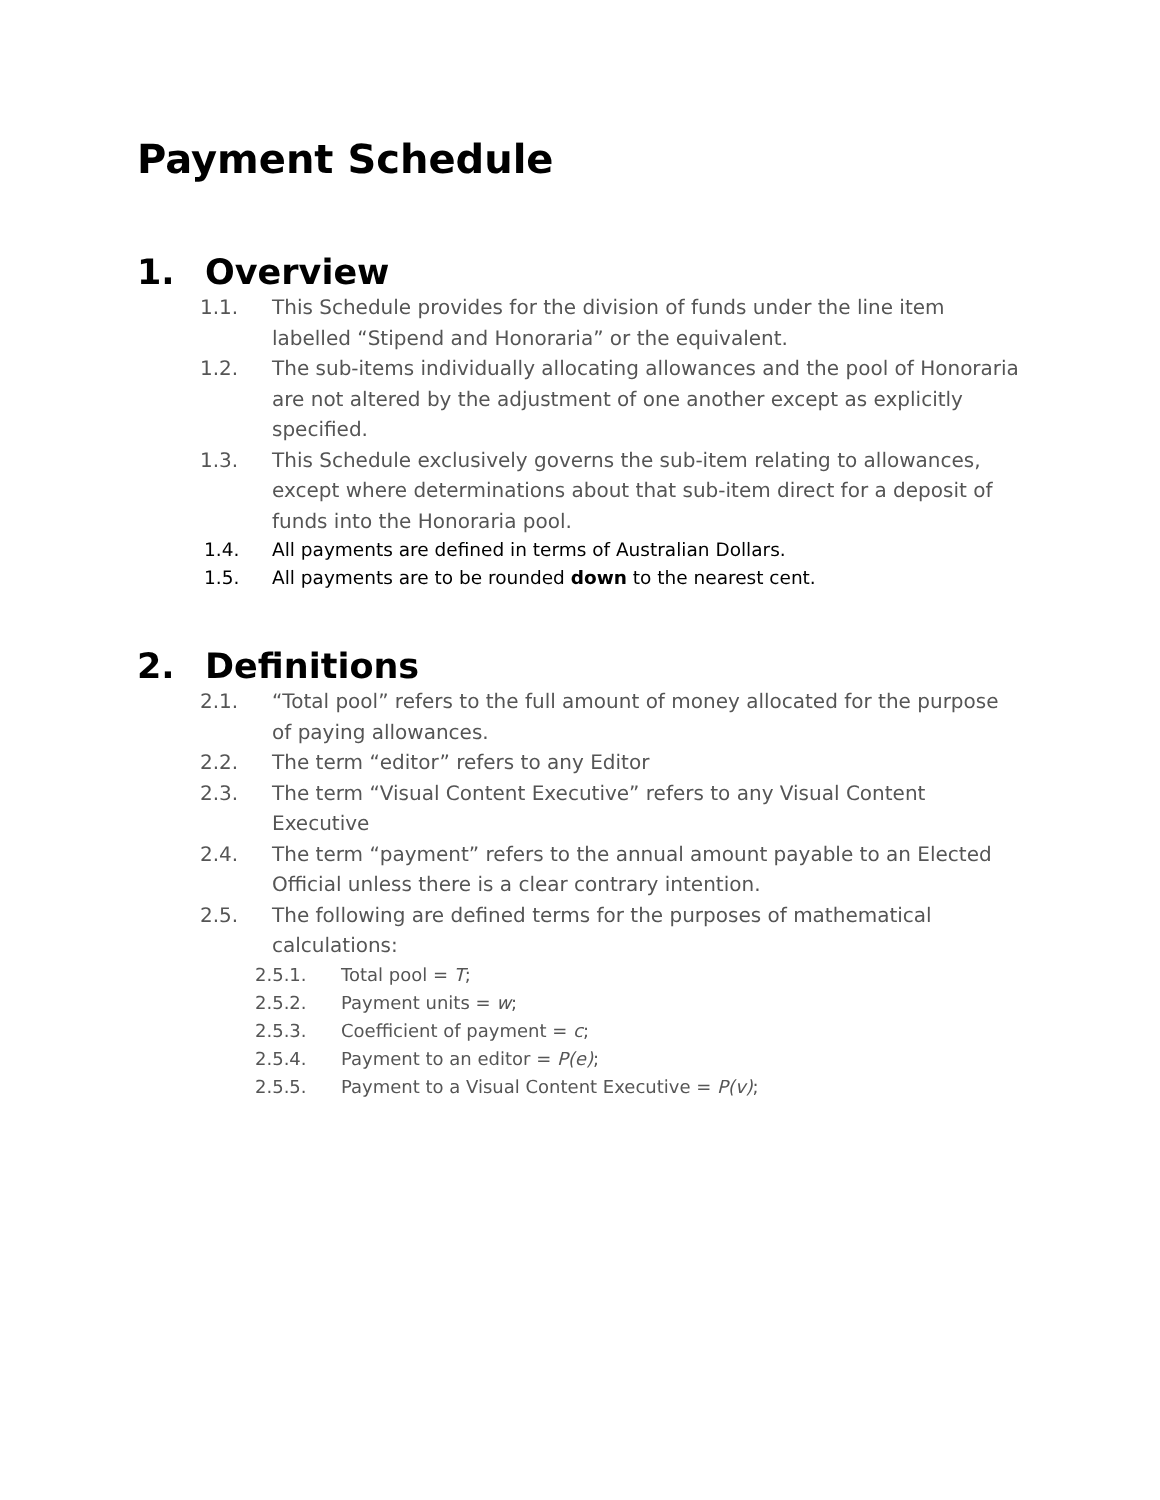Payment Schedule
1. Overview
1.1. This Schedule provides for the division of funds under the line item labelled “Stipend and Honoraria” or the equivalent.
1.2. The sub-items individually allocating allowances and the pool of Honoraria are not altered by the adjustment of one another except as explicitly specified.
1.3. This Schedule exclusively governs the sub-item relating to allowances, except where determinations about that sub-item direct for a deposit of funds into the Honoraria pool.
1.4. All payments are defined in terms of Australian Dollars.
1.5. All payments are to be rounded down to the nearest cent.
2. Definitions
2.1. “Total pool” refers to the full amount of money allocated for the purpose of paying allowances.
2.2. The term “editor” refers to any Editor
2.3. The term “Visual Content Executive” refers to any Visual Content Executive
2.4. The term “payment” refers to the annual amount payable to an Elected Official unless there is a clear contrary intention.
2.5. The following are defined terms for the purposes of mathematical calculations:
2.5.1. Total pool = T;
2.5.2. Payment units = w;
2.5.3. Coefficient of payment = c;
2.5.4. Payment to an editor = P(e);
2.5.5. Payment to a Visual Content Executive = P(v);